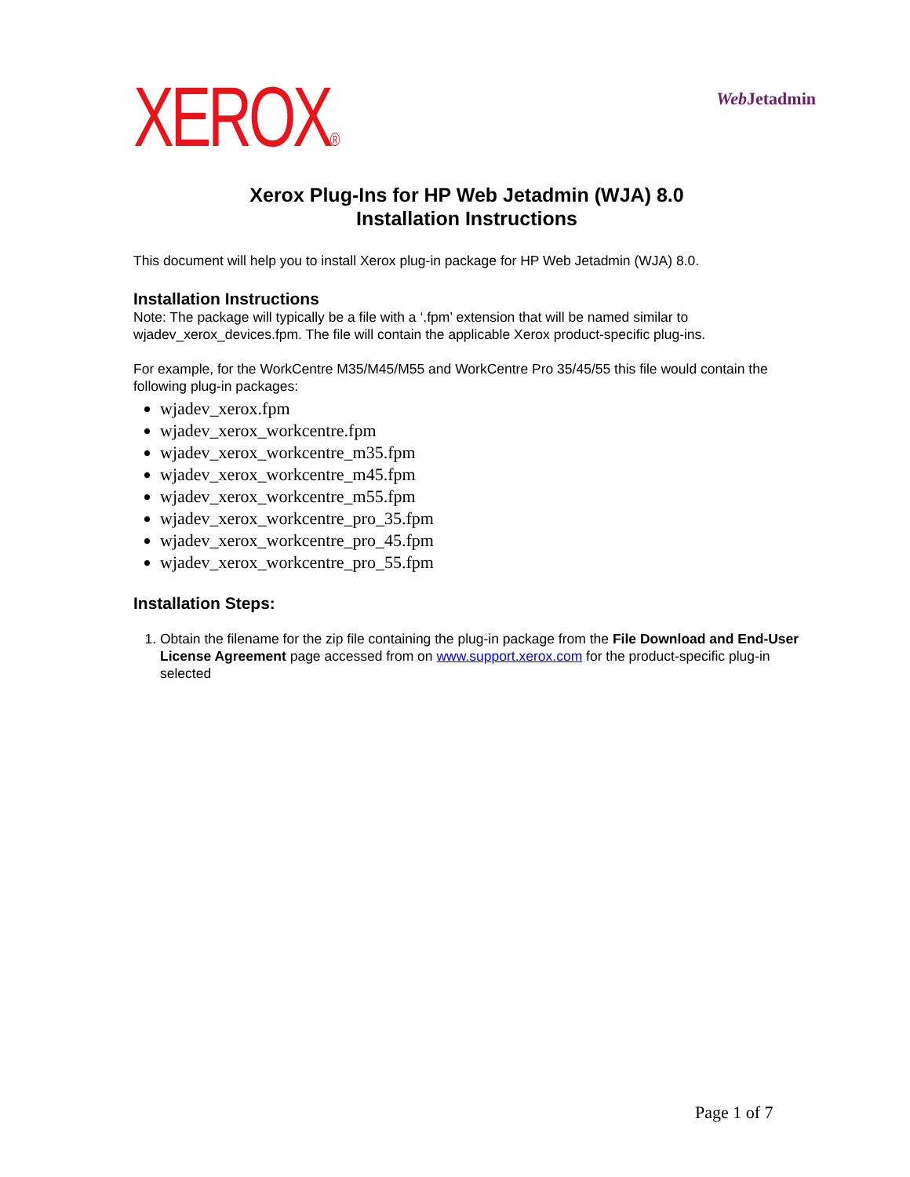XEROX®
Web Jetadmin
Xerox Plug-Ins for HP Web Jetadmin (WJA) 8.0
Installation Instructions
This document will help you to install Xerox plug-in package for HP Web Jetadmin (WJA) 8.0.
Installation Instructions
Note: The package will typically be a file with a ‘.fpm’ extension that will be named similar to wjadev_xerox_devices.fpm. The file will contain the applicable Xerox product-specific plug-ins.
For example, for the WorkCentre M35/M45/M55 and WorkCentre Pro 35/45/55 this file would contain the following plug-in packages:
wjadev_xerox.fpm
wjadev_xerox_workcentre.fpm
wjadev_xerox_workcentre_m35.fpm
wjadev_xerox_workcentre_m45.fpm
wjadev_xerox_workcentre_m55.fpm
wjadev_xerox_workcentre_pro_35.fpm
wjadev_xerox_workcentre_pro_45.fpm
wjadev_xerox_workcentre_pro_55.fpm
Installation Steps:
1. Obtain the filename for the zip file containing the plug-in package from the File Download and End-User License Agreement page accessed from on www.support.xerox.com for the product-specific plug-in selected
Page 1 of 7